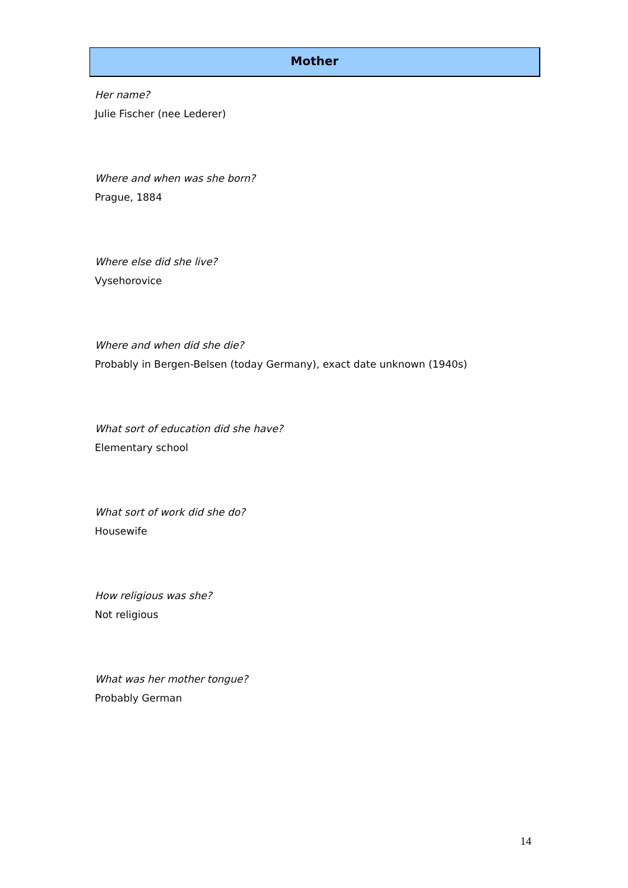Mother
Her name?
Julie Fischer (nee Lederer)
Where and when was she born?
Prague, 1884
Where else did she live?
Vysehorovice
Where and when did she die?
Probably in Bergen-Belsen (today Germany), exact date unknown (1940s)
What sort of education did she have?
Elementary school
What sort of work did she do?
Housewife
How religious was she?
Not religious
What was her mother tongue?
Probably German
14